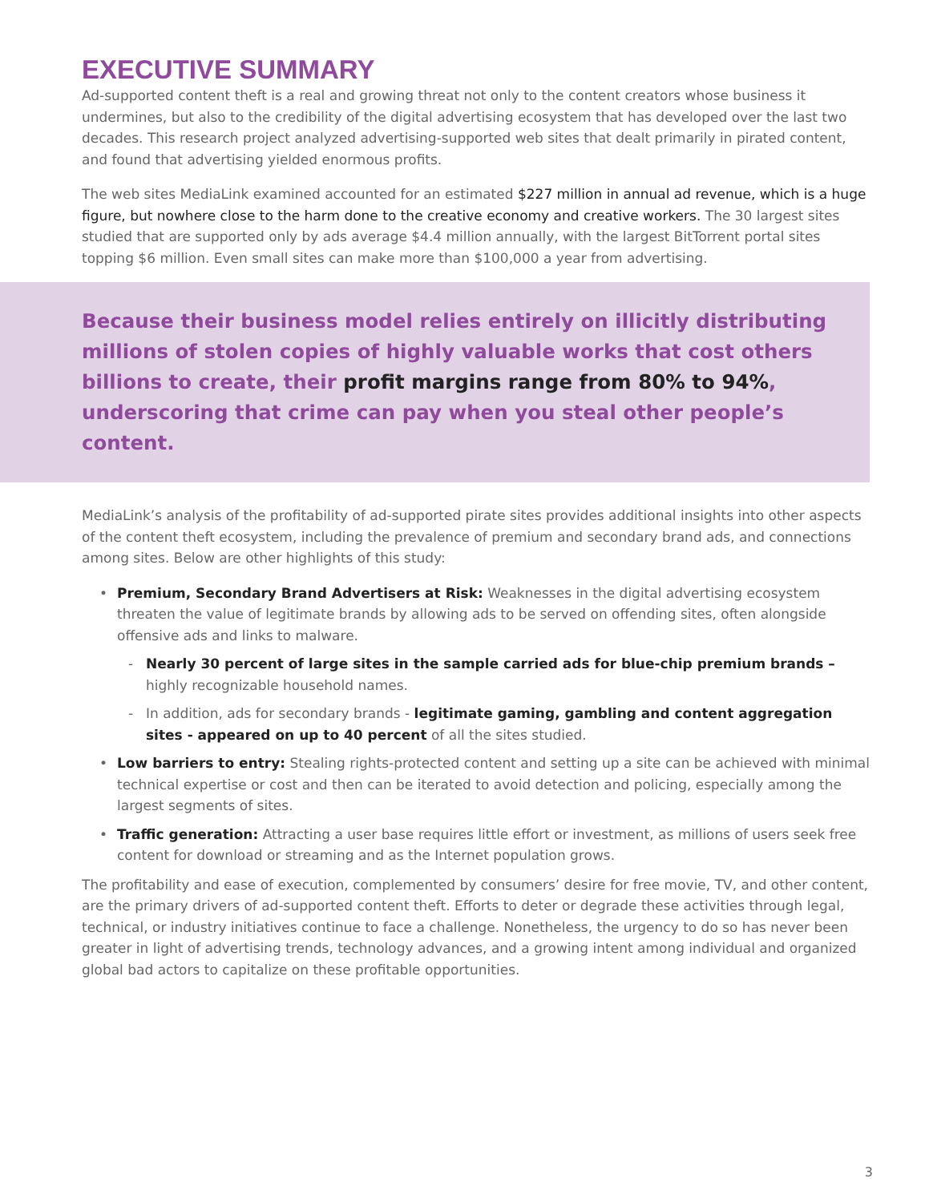EXECUTIVE SUMMARY
Ad-supported content theft is a real and growing threat not only to the content creators whose business it undermines, but also to the credibility of the digital advertising ecosystem that has developed over the last two decades. This research project analyzed advertising-supported web sites that dealt primarily in pirated content, and found that advertising yielded enormous profits.
The web sites MediaLink examined accounted for an estimated $227 million in annual ad revenue, which is a huge figure, but nowhere close to the harm done to the creative economy and creative workers. The 30 largest sites studied that are supported only by ads average $4.4 million annually, with the largest BitTorrent portal sites topping $6 million. Even small sites can make more than $100,000 a year from advertising.
Because their business model relies entirely on illicitly distributing millions of stolen copies of highly valuable works that cost others billions to create, their profit margins range from 80% to 94%, underscoring that crime can pay when you steal other people’s content.
MediaLink’s analysis of the profitability of ad-supported pirate sites provides additional insights into other aspects of the content theft ecosystem, including the prevalence of premium and secondary brand ads, and connections among sites. Below are other highlights of this study:
• Premium, Secondary Brand Advertisers at Risk: Weaknesses in the digital advertising ecosystem threaten the value of legitimate brands by allowing ads to be served on offending sites, often alongside offensive ads and links to malware.
- Nearly 30 percent of large sites in the sample carried ads for blue-chip premium brands – highly recognizable household names.
- In addition, ads for secondary brands - legitimate gaming, gambling and content aggregation sites - appeared on up to 40 percent of all the sites studied.
• Low barriers to entry: Stealing rights-protected content and setting up a site can be achieved with minimal technical expertise or cost and then can be iterated to avoid detection and policing, especially among the largest segments of sites.
• Traffic generation: Attracting a user base requires little effort or investment, as millions of users seek free content for download or streaming and as the Internet population grows.
The profitability and ease of execution, complemented by consumers’ desire for free movie, TV, and other content, are the primary drivers of ad-supported content theft. Efforts to deter or degrade these activities through legal, technical, or industry initiatives continue to face a challenge. Nonetheless, the urgency to do so has never been greater in light of advertising trends, technology advances, and a growing intent among individual and organized global bad actors to capitalize on these profitable opportunities.
3